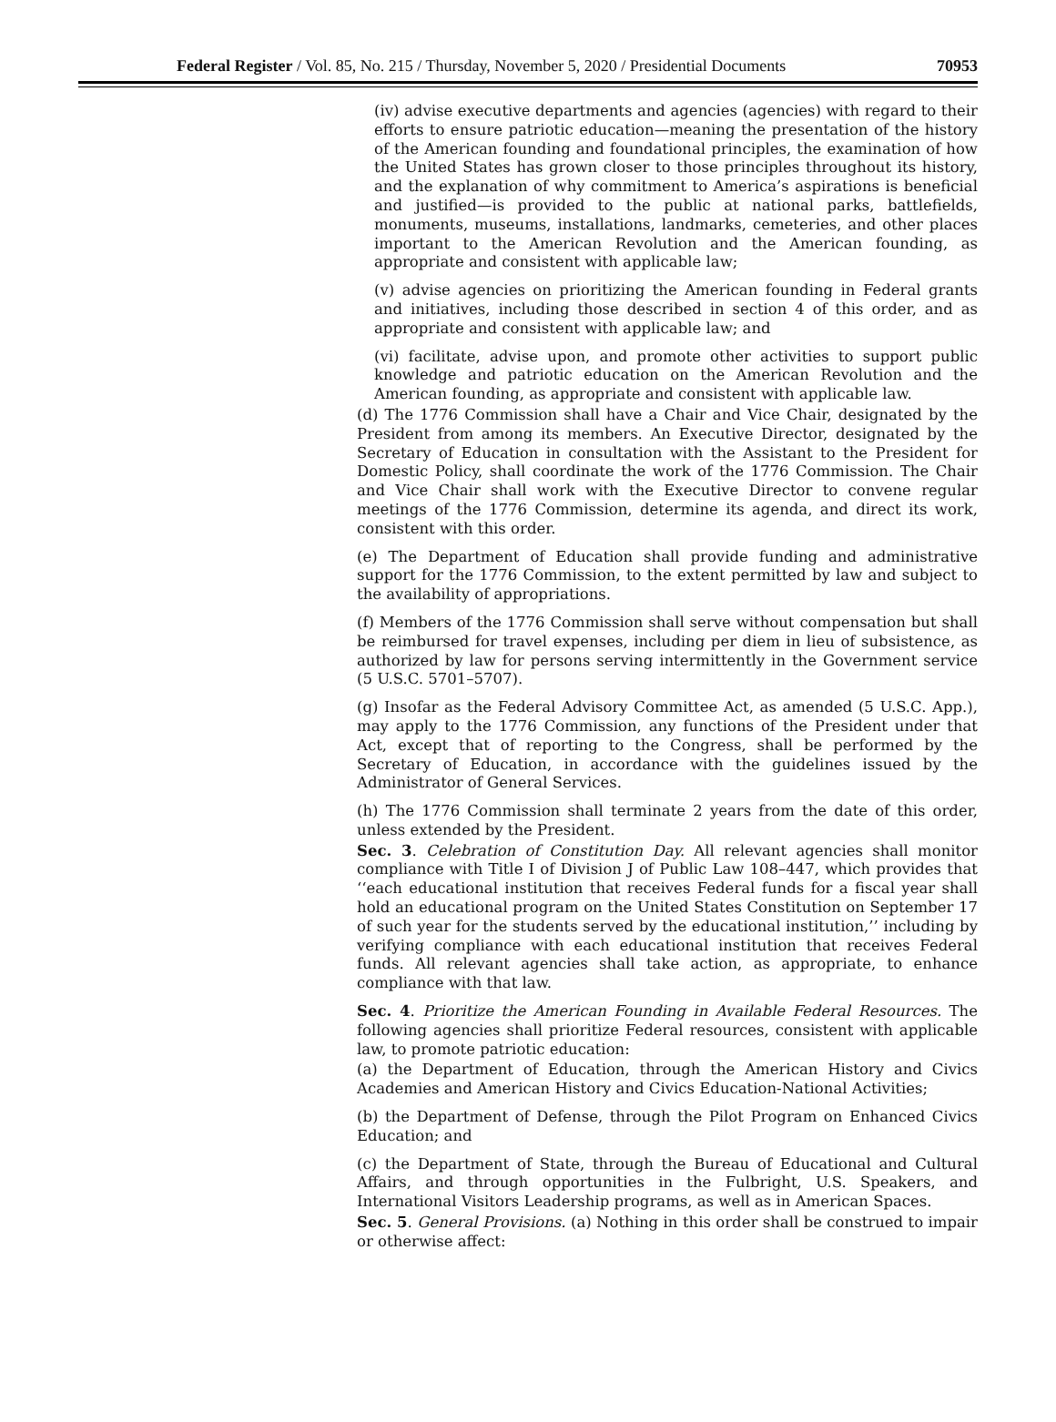Federal Register / Vol. 85, No. 215 / Thursday, November 5, 2020 / Presidential Documents 70953
(iv) advise executive departments and agencies (agencies) with regard to their efforts to ensure patriotic education—meaning the presentation of the history of the American founding and foundational principles, the examination of how the United States has grown closer to those principles throughout its history, and the explanation of why commitment to America’s aspirations is beneficial and justified—is provided to the public at national parks, battlefields, monuments, museums, installations, landmarks, cemeteries, and other places important to the American Revolution and the American founding, as appropriate and consistent with applicable law;
(v) advise agencies on prioritizing the American founding in Federal grants and initiatives, including those described in section 4 of this order, and as appropriate and consistent with applicable law; and
(vi) facilitate, advise upon, and promote other activities to support public knowledge and patriotic education on the American Revolution and the American founding, as appropriate and consistent with applicable law.
(d) The 1776 Commission shall have a Chair and Vice Chair, designated by the President from among its members. An Executive Director, designated by the Secretary of Education in consultation with the Assistant to the President for Domestic Policy, shall coordinate the work of the 1776 Commission. The Chair and Vice Chair shall work with the Executive Director to convene regular meetings of the 1776 Commission, determine its agenda, and direct its work, consistent with this order.
(e) The Department of Education shall provide funding and administrative support for the 1776 Commission, to the extent permitted by law and subject to the availability of appropriations.
(f) Members of the 1776 Commission shall serve without compensation but shall be reimbursed for travel expenses, including per diem in lieu of subsistence, as authorized by law for persons serving intermittently in the Government service (5 U.S.C. 5701–5707).
(g) Insofar as the Federal Advisory Committee Act, as amended (5 U.S.C. App.), may apply to the 1776 Commission, any functions of the President under that Act, except that of reporting to the Congress, shall be performed by the Secretary of Education, in accordance with the guidelines issued by the Administrator of General Services.
(h) The 1776 Commission shall terminate 2 years from the date of this order, unless extended by the President.
Sec. 3. Celebration of Constitution Day. All relevant agencies shall monitor compliance with Title I of Division J of Public Law 108–447, which provides that ‘‘each educational institution that receives Federal funds for a fiscal year shall hold an educational program on the United States Constitution on September 17 of such year for the students served by the educational institution,’’ including by verifying compliance with each educational institution that receives Federal funds. All relevant agencies shall take action, as appropriate, to enhance compliance with that law.
Sec. 4. Prioritize the American Founding in Available Federal Resources. The following agencies shall prioritize Federal resources, consistent with applicable law, to promote patriotic education:
(a) the Department of Education, through the American History and Civics Academies and American History and Civics Education-National Activities;
(b) the Department of Defense, through the Pilot Program on Enhanced Civics Education; and
(c) the Department of State, through the Bureau of Educational and Cultural Affairs, and through opportunities in the Fulbright, U.S. Speakers, and International Visitors Leadership programs, as well as in American Spaces.
Sec. 5. General Provisions. (a) Nothing in this order shall be construed to impair or otherwise affect: